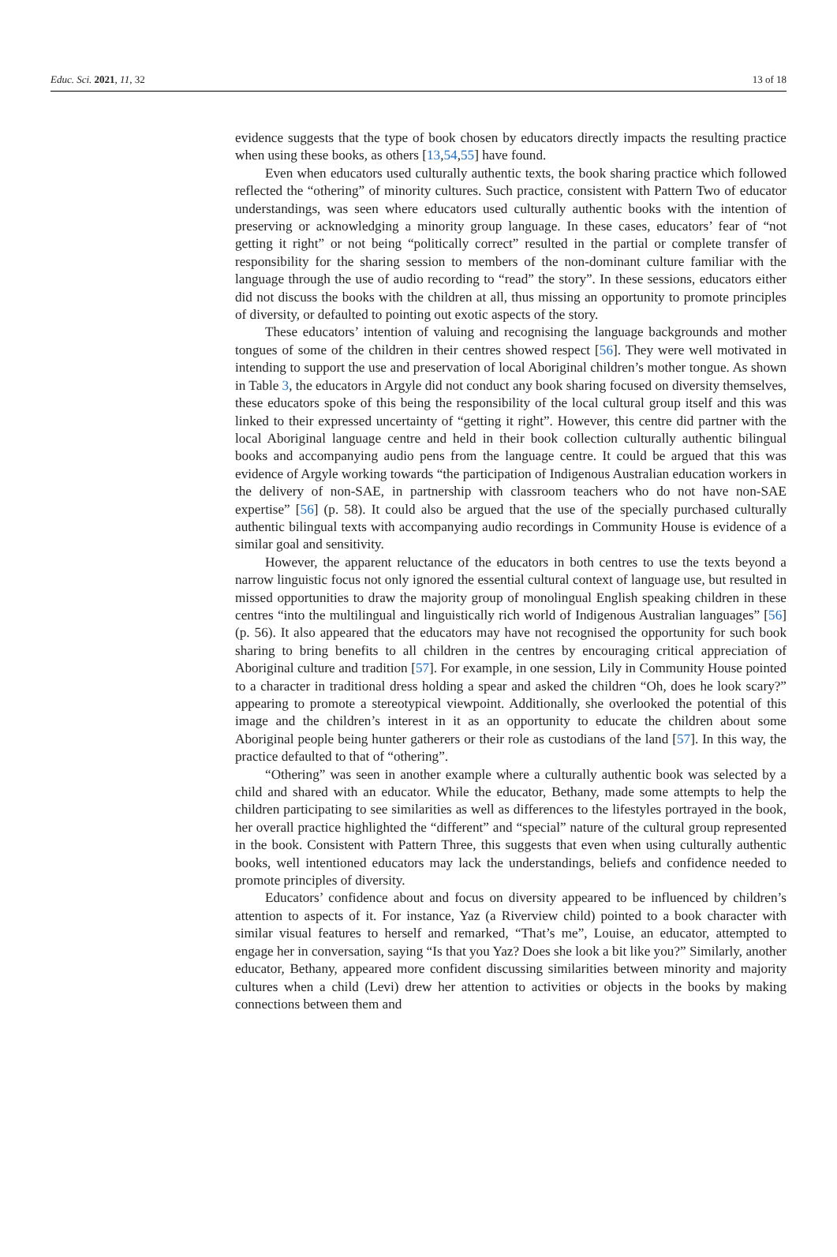Educ. Sci. 2021, 11, 32 13 of 18
evidence suggests that the type of book chosen by educators directly impacts the resulting practice when using these books, as others [13,54,55] have found.
Even when educators used culturally authentic texts, the book sharing practice which followed reflected the “othering” of minority cultures. Such practice, consistent with Pattern Two of educator understandings, was seen where educators used culturally authentic books with the intention of preserving or acknowledging a minority group language. In these cases, educators’ fear of “not getting it right” or not being “politically correct” resulted in the partial or complete transfer of responsibility for the sharing session to members of the non-dominant culture familiar with the language through the use of audio recording to “read” the story”. In these sessions, educators either did not discuss the books with the children at all, thus missing an opportunity to promote principles of diversity, or defaulted to pointing out exotic aspects of the story.
These educators’ intention of valuing and recognising the language backgrounds and mother tongues of some of the children in their centres showed respect [56]. They were well motivated in intending to support the use and preservation of local Aboriginal children’s mother tongue. As shown in Table 3, the educators in Argyle did not conduct any book sharing focused on diversity themselves, these educators spoke of this being the responsibility of the local cultural group itself and this was linked to their expressed uncertainty of “getting it right”. However, this centre did partner with the local Aboriginal language centre and held in their book collection culturally authentic bilingual books and accompanying audio pens from the language centre. It could be argued that this was evidence of Argyle working towards “the participation of Indigenous Australian education workers in the delivery of non-SAE, in partnership with classroom teachers who do not have non-SAE expertise” [56] (p. 58). It could also be argued that the use of the specially purchased culturally authentic bilingual texts with accompanying audio recordings in Community House is evidence of a similar goal and sensitivity.
However, the apparent reluctance of the educators in both centres to use the texts beyond a narrow linguistic focus not only ignored the essential cultural context of language use, but resulted in missed opportunities to draw the majority group of monolingual English speaking children in these centres “into the multilingual and linguistically rich world of Indigenous Australian languages” [56] (p. 56). It also appeared that the educators may have not recognised the opportunity for such book sharing to bring benefits to all children in the centres by encouraging critical appreciation of Aboriginal culture and tradition [57]. For example, in one session, Lily in Community House pointed to a character in traditional dress holding a spear and asked the children “Oh, does he look scary?” appearing to promote a stereotypical viewpoint. Additionally, she overlooked the potential of this image and the children’s interest in it as an opportunity to educate the children about some Aboriginal people being hunter gatherers or their role as custodians of the land [57]. In this way, the practice defaulted to that of “othering”.
“Othering” was seen in another example where a culturally authentic book was selected by a child and shared with an educator. While the educator, Bethany, made some attempts to help the children participating to see similarities as well as differences to the lifestyles portrayed in the book, her overall practice highlighted the “different” and “special” nature of the cultural group represented in the book. Consistent with Pattern Three, this suggests that even when using culturally authentic books, well intentioned educators may lack the understandings, beliefs and confidence needed to promote principles of diversity.
Educators’ confidence about and focus on diversity appeared to be influenced by children’s attention to aspects of it. For instance, Yaz (a Riverview child) pointed to a book character with similar visual features to herself and remarked, “That’s me”, Louise, an educator, attempted to engage her in conversation, saying “Is that you Yaz? Does she look a bit like you?” Similarly, another educator, Bethany, appeared more confident discussing similarities between minority and majority cultures when a child (Levi) drew her attention to activities or objects in the books by making connections between them and